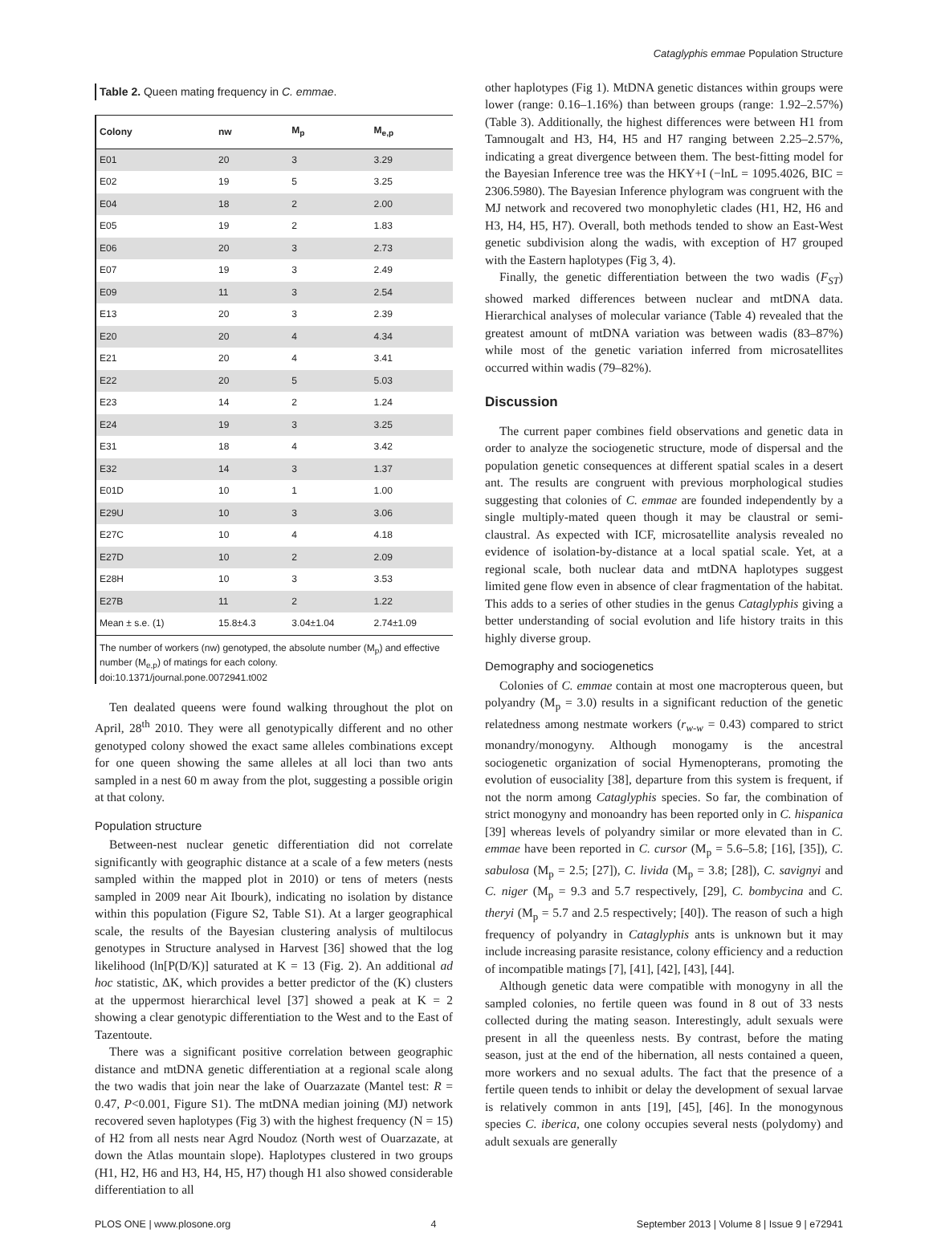Cataglyphis emmae Population Structure
Table 2. Queen mating frequency in C. emmae.
| Colony | nw | M<sub>p</sub> | M<sub>e,p</sub> |
| --- | --- | --- | --- |
| E01 | 20 | 3 | 3.29 |
| E02 | 19 | 5 | 3.25 |
| E04 | 18 | 2 | 2.00 |
| E05 | 19 | 2 | 1.83 |
| E06 | 20 | 3 | 2.73 |
| E07 | 19 | 3 | 2.49 |
| E09 | 11 | 3 | 2.54 |
| E13 | 20 | 3 | 2.39 |
| E20 | 20 | 4 | 4.34 |
| E21 | 20 | 4 | 3.41 |
| E22 | 20 | 5 | 5.03 |
| E23 | 14 | 2 | 1.24 |
| E24 | 19 | 3 | 3.25 |
| E31 | 18 | 4 | 3.42 |
| E32 | 14 | 3 | 1.37 |
| E01D | 10 | 1 | 1.00 |
| E29U | 10 | 3 | 3.06 |
| E27C | 10 | 4 | 4.18 |
| E27D | 10 | 2 | 2.09 |
| E28H | 10 | 3 | 3.53 |
| E27B | 11 | 2 | 1.22 |
| Mean ± s.e. (1) | 15.8±4.3 | 3.04±1.04 | 2.74±1.09 |
The number of workers (nw) genotyped, the absolute number (M<sub>p</sub>) and effective number (M<sub>e,p</sub>) of matings for each colony.
doi:10.1371/journal.pone.0072941.t002
Ten dealated queens were found walking throughout the plot on April, 28<sup>th</sup> 2010. They were all genotypically different and no other genotyped colony showed the exact same alleles combinations except for one queen showing the same alleles at all loci than two ants sampled in a nest 60 m away from the plot, suggesting a possible origin at that colony.
Population structure
Between-nest nuclear genetic differentiation did not correlate significantly with geographic distance at a scale of a few meters (nests sampled within the mapped plot in 2010) or tens of meters (nests sampled in 2009 near Ait Ibourk), indicating no isolation by distance within this population (Figure S2, Table S1). At a larger geographical scale, the results of the Bayesian clustering analysis of multilocus genotypes in Structure analysed in Harvest [36] showed that the log likelihood (ln[P(D/K)] saturated at K = 13 (Fig. 2). An additional ad hoc statistic, ΔK, which provides a better predictor of the (K) clusters at the uppermost hierarchical level [37] showed a peak at K = 2 showing a clear genotypic differentiation to the West and to the East of Tazentoute.
There was a significant positive correlation between geographic distance and mtDNA genetic differentiation at a regional scale along the two wadis that join near the lake of Ouarzazate (Mantel test: R = 0.47, P<0.001, Figure S1). The mtDNA median joining (MJ) network recovered seven haplotypes (Fig 3) with the highest frequency (N = 15) of H2 from all nests near Agrd Noudoz (North west of Ouarzazate, at down the Atlas mountain slope). Haplotypes clustered in two groups (H1, H2, H6 and H3, H4, H5, H7) though H1 also showed considerable differentiation to all
other haplotypes (Fig 1). MtDNA genetic distances within groups were lower (range: 0.16–1.16%) than between groups (range: 1.92–2.57%) (Table 3). Additionally, the highest differences were between H1 from Tamnougalt and H3, H4, H5 and H7 ranging between 2.25–2.57%, indicating a great divergence between them. The best-fitting model for the Bayesian Inference tree was the HKY+I (−lnL = 1095.4026, BIC = 2306.5980). The Bayesian Inference phylogram was congruent with the MJ network and recovered two monophyletic clades (H1, H2, H6 and H3, H4, H5, H7). Overall, both methods tended to show an East-West genetic subdivision along the wadis, with exception of H7 grouped with the Eastern haplotypes (Fig 3, 4).
Finally, the genetic differentiation between the two wadis (F<sub>ST</sub>) showed marked differences between nuclear and mtDNA data. Hierarchical analyses of molecular variance (Table 4) revealed that the greatest amount of mtDNA variation was between wadis (83–87%) while most of the genetic variation inferred from microsatellites occurred within wadis (79–82%).
Discussion
The current paper combines field observations and genetic data in order to analyze the sociogenetic structure, mode of dispersal and the population genetic consequences at different spatial scales in a desert ant. The results are congruent with previous morphological studies suggesting that colonies of C. emmae are founded independently by a single multiply-mated queen though it may be claustral or semi-claustral. As expected with ICF, microsatellite analysis revealed no evidence of isolation-by-distance at a local spatial scale. Yet, at a regional scale, both nuclear data and mtDNA haplotypes suggest limited gene flow even in absence of clear fragmentation of the habitat. This adds to a series of other studies in the genus Cataglyphis giving a better understanding of social evolution and life history traits in this highly diverse group.
Demography and sociogenetics
Colonies of C. emmae contain at most one macropterous queen, but polyandry (M<sub>p</sub> = 3.0) results in a significant reduction of the genetic relatedness among nestmate workers (r<sub>w-w</sub> = 0.43) compared to strict monandry/monogyny. Although monogamy is the ancestral sociogenetic organization of social Hymenopterans, promoting the evolution of eusociality [38], departure from this system is frequent, if not the norm among Cataglyphis species. So far, the combination of strict monogyny and monoandry has been reported only in C. hispanica [39] whereas levels of polyandry similar or more elevated than in C. emmae have been reported in C. cursor (M<sub>p</sub> = 5.6–5.8; [16], [35]), C. sabulosa (M<sub>p</sub> = 2.5; [27]), C. livida (M<sub>p</sub> = 3.8; [28]), C. savignyi and C. niger (M<sub>p</sub> = 9.3 and 5.7 respectively, [29], C. bombycina and C. theryi (M<sub>p</sub> = 5.7 and 2.5 respectively; [40]). The reason of such a high frequency of polyandry in Cataglyphis ants is unknown but it may include increasing parasite resistance, colony efficiency and a reduction of incompatible matings [7], [41], [42], [43], [44].
Although genetic data were compatible with monogyny in all the sampled colonies, no fertile queen was found in 8 out of 33 nests collected during the mating season. Interestingly, adult sexuals were present in all the queenless nests. By contrast, before the mating season, just at the end of the hibernation, all nests contained a queen, more workers and no sexual adults. The fact that the presence of a fertile queen tends to inhibit or delay the development of sexual larvae is relatively common in ants [19], [45], [46]. In the monogynous species C. iberica, one colony occupies several nests (polydomy) and adult sexuals are generally
PLOS ONE | www.plosone.org 4 September 2013 | Volume 8 | Issue 9 | e72941